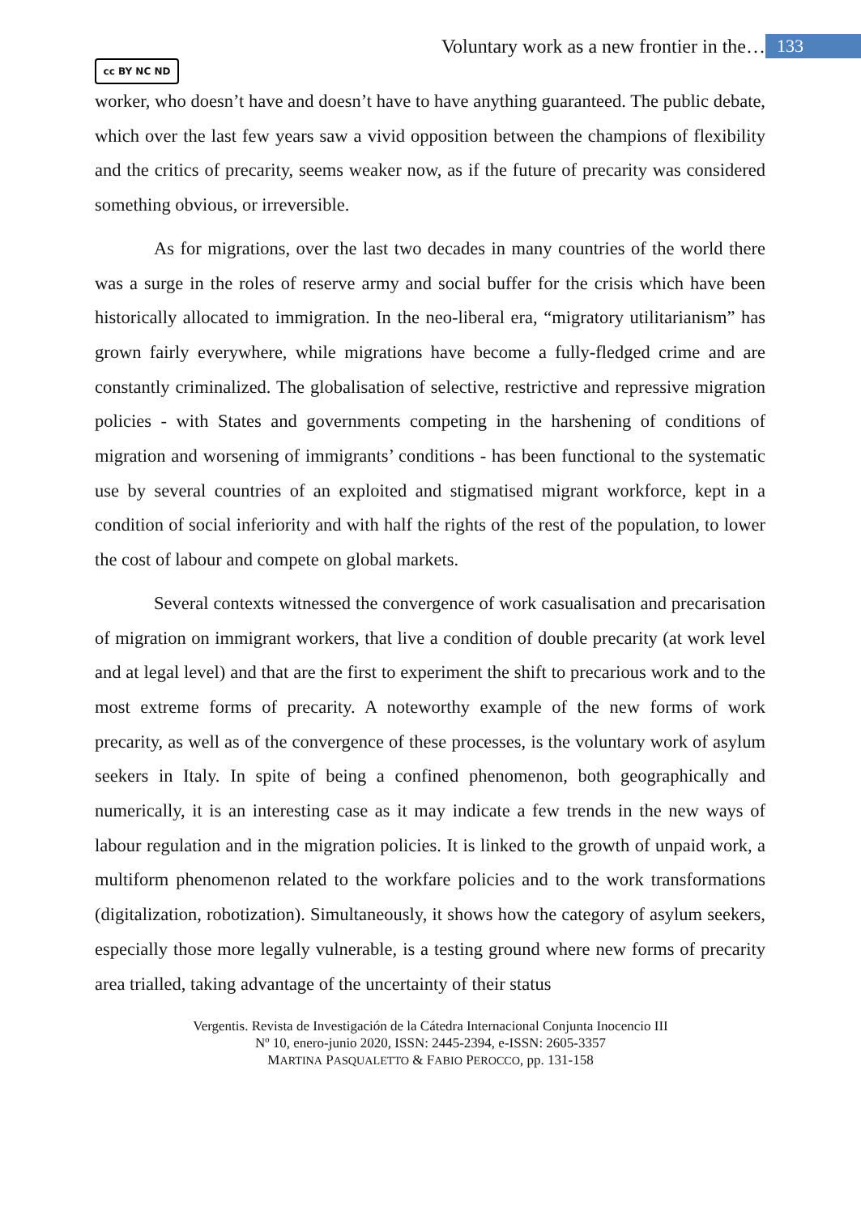Voluntary work as a new frontier in the… 133
cc BY NC ND
worker, who doesn’t have and doesn’t have to have anything guaranteed. The public debate, which over the last few years saw a vivid opposition between the champions of flexibility and the critics of precarity, seems weaker now, as if the future of precarity was considered something obvious, or irreversible.
As for migrations, over the last two decades in many countries of the world there was a surge in the roles of reserve army and social buffer for the crisis which have been historically allocated to immigration. In the neo-liberal era, “migratory utilitarianism” has grown fairly everywhere, while migrations have become a fully-fledged crime and are constantly criminalized. The globalisation of selective, restrictive and repressive migration policies - with States and governments competing in the harshening of conditions of migration and worsening of immigrants’ conditions - has been functional to the systematic use by several countries of an exploited and stigmatised migrant workforce, kept in a condition of social inferiority and with half the rights of the rest of the population, to lower the cost of labour and compete on global markets.
Several contexts witnessed the convergence of work casualisation and precarisation of migration on immigrant workers, that live a condition of double precarity (at work level and at legal level) and that are the first to experiment the shift to precarious work and to the most extreme forms of precarity. A noteworthy example of the new forms of work precarity, as well as of the convergence of these processes, is the voluntary work of asylum seekers in Italy. In spite of being a confined phenomenon, both geographically and numerically, it is an interesting case as it may indicate a few trends in the new ways of labour regulation and in the migration policies. It is linked to the growth of unpaid work, a multiform phenomenon related to the workfare policies and to the work transformations (digitalization, robotization). Simultaneously, it shows how the category of asylum seekers, especially those more legally vulnerable, is a testing ground where new forms of precarity area trialled, taking advantage of the uncertainty of their status
Vergentis. Revista de Investigación de la Cátedra Internacional Conjunta Inocencio III
Nº 10, enero-junio 2020, ISSN: 2445-2394, e-ISSN: 2605-3357
MARTINA PASQUALETTO & FABIO PEROCCO, pp. 131-158